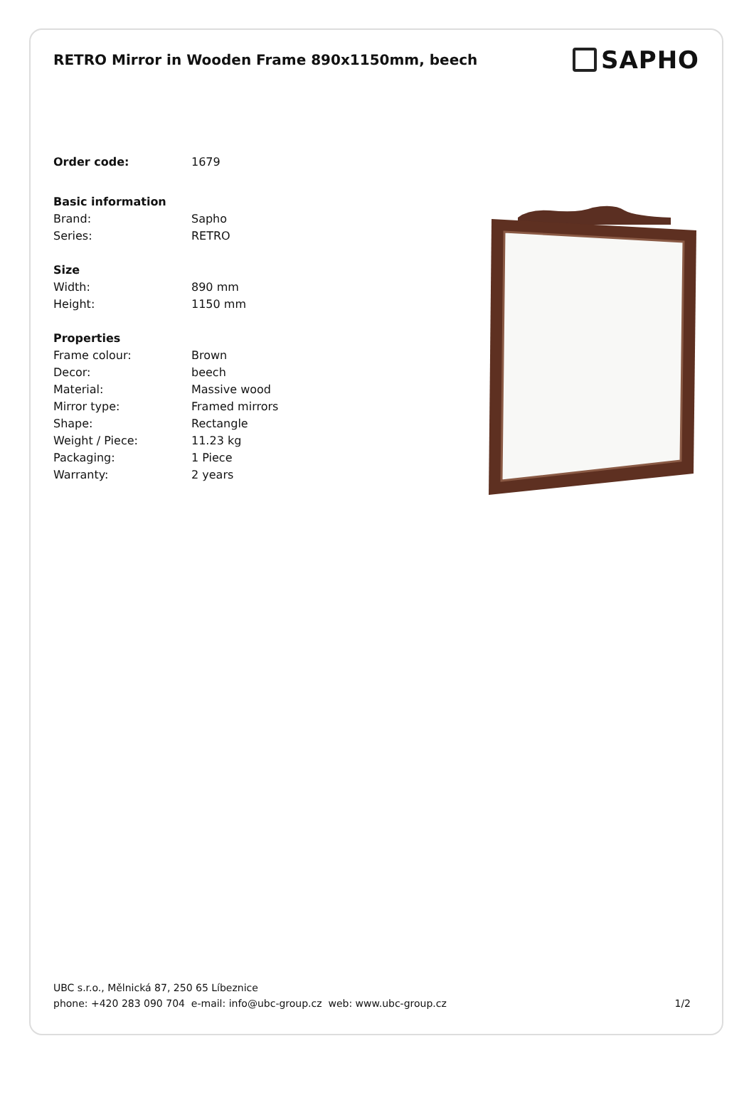RETRO Mirror in Wooden Frame 890x1150mm, beech
SAPHO
Order code: 1679
Basic information
Brand: Sapho
Series: RETRO
Size
Width: 890 mm
Height: 1150 mm
Properties
Frame colour: Brown
Decor: beech
Material: Massive wood
Mirror type: Framed mirrors
Shape: Rectangle
Weight / Piece: 11.23 kg
Packaging: 1 Piece
Warranty: 2 years
UBC s.r.o., Mělnická 87, 250 65 Líbeznice
phone: +420 283 090 704 e-mail: info@ubc-group.cz web: www.ubc-group.cz 1/2